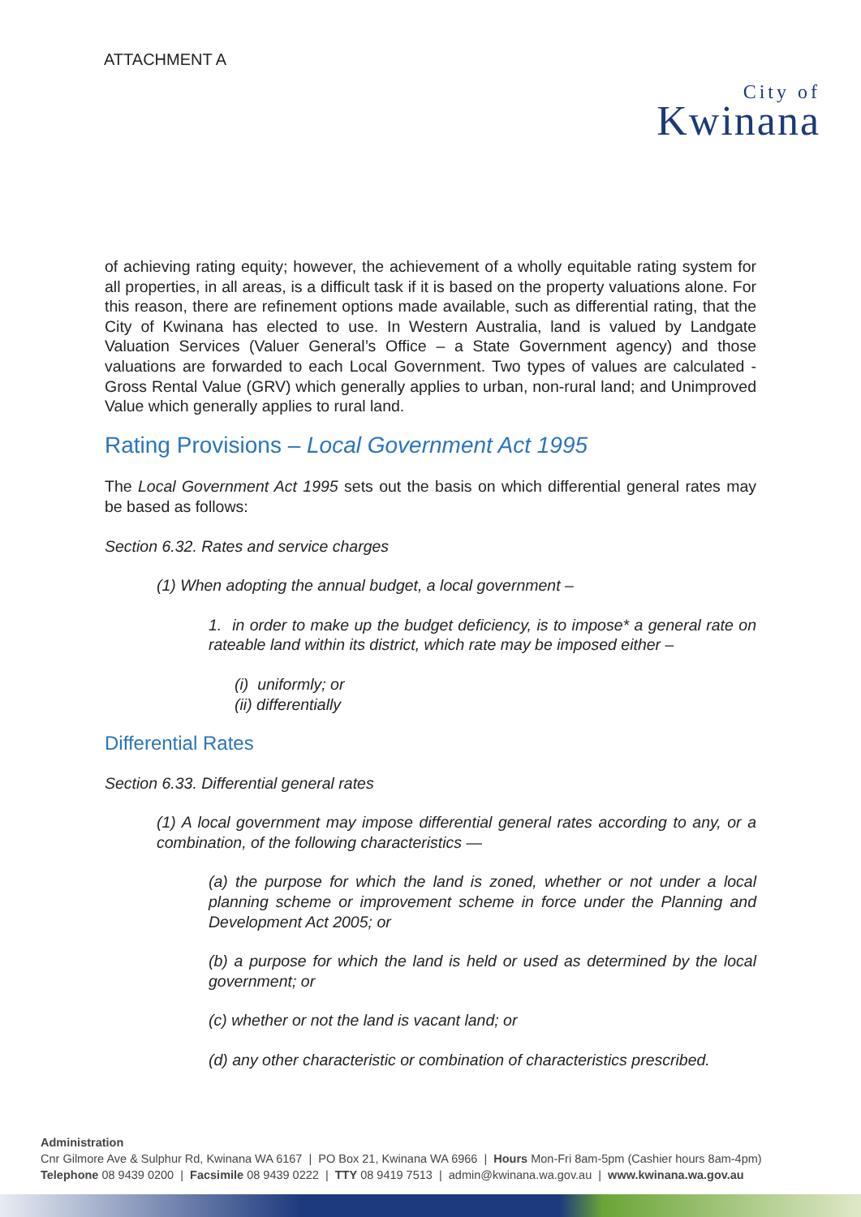ATTACHMENT A
City of
Kwinana
of achieving rating equity; however, the achievement of a wholly equitable rating system for all properties, in all areas, is a difficult task if it is based on the property valuations alone. For this reason, there are refinement options made available, such as differential rating, that the City of Kwinana has elected to use. In Western Australia, land is valued by Landgate Valuation Services (Valuer General’s Office – a State Government agency) and those valuations are forwarded to each Local Government. Two types of values are calculated - Gross Rental Value (GRV) which generally applies to urban, non-rural land; and Unimproved Value which generally applies to rural land.
Rating Provisions – Local Government Act 1995
The Local Government Act 1995 sets out the basis on which differential general rates may be based as follows:
Section 6.32. Rates and service charges
(1) When adopting the annual budget, a local government –
1. in order to make up the budget deficiency, is to impose* a general rate on rateable land within its district, which rate may be imposed either –
(i) uniformly; or
(ii) differentially
Differential Rates
Section 6.33. Differential general rates
(1) A local government may impose differential general rates according to any, or a combination, of the following characteristics —
(a) the purpose for which the land is zoned, whether or not under a local planning scheme or improvement scheme in force under the Planning and Development Act 2005; or
(b) a purpose for which the land is held or used as determined by the local government; or
(c) whether or not the land is vacant land; or
(d) any other characteristic or combination of characteristics prescribed.
Administration
Cnr Gilmore Ave & Sulphur Rd, Kwinana WA 6167 | PO Box 21, Kwinana WA 6966 | Hours Mon-Fri 8am-5pm (Cashier hours 8am-4pm)
Telephone 08 9439 0200 | Facsimile 08 9439 0222 | TTY 08 9419 7513 | admin@kwinana.wa.gov.au | www.kwinana.wa.gov.au